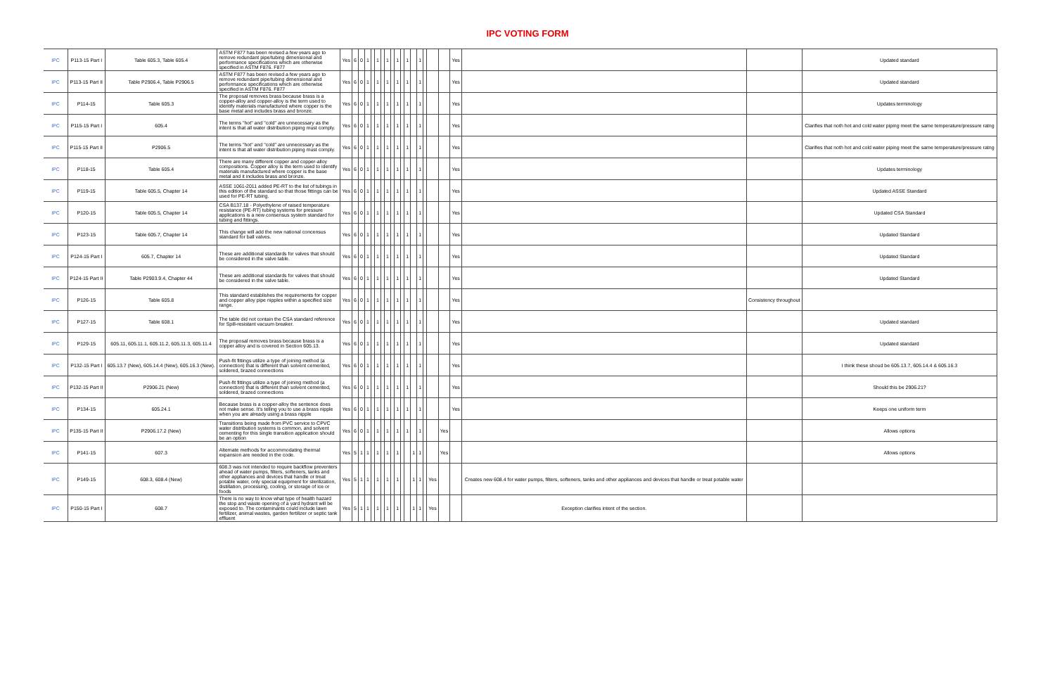IPC VOTING FORM
| IPC | P113-15 Part I | Table 605.3, Table 605.4 | ASTM F877 has been revised a few years ago to remove redundant pipe/tubing dimensional and performance specifications which are otherwise specified in ASTM F876. F877 | Yes | 6 | 0 | 1 | | 1 | | 1 | | 1 | | 1 | | 1 | | | | Yes | | | Updated standard |
| IPC | P113-15 Part II | Table P2906.4, Table P2906.5 | ASTM F877 has been revised a few years ago to remove redundant pipe/tubing dimensional and performance specifications which are otherwise specified in ASTM F876. F877 | Yes | 6 | 0 | 1 | | 1 | | 1 | | 1 | | 1 | | 1 | | | | Yes | | | Updated standard |
| IPC | P114-15 | Table 605.3 | The proposal removes brass because brass is a copper-alloy and copper-alloy is the term used to identify materials manufactured where copper is the base metal and includes brass and bronze. | Yes | 6 | 0 | 1 | | 1 | | 1 | | 1 | | 1 | | 1 | | | | Yes | | | Updates terminology |
| IPC | P115-15 Part I | 605.4 | The terms "hot" and "cold" are unnecessary as the intent is that all water distribution piping must comply. | Yes | 6 | 0 | 1 | | 1 | | 1 | | 1 | | 1 | | 1 | | | | Yes | | | Clarifies that noth hot and cold water piping meet the same temperature/pressure ratng |
| IPC | P115-15 Part II | P2906.5 | The terms "hot" and "cold" are unnecessary as the intent is that all water distribution piping must comply. | Yes | 6 | 0 | 1 | | 1 | | 1 | | 1 | | 1 | | 1 | | | | Yes | | | Clarifies that noth hot and cold water piping meet the same temperature/pressure ratng |
| IPC | P118-15 | Table 605.4 | There are many different copper and copper-alloy compositions. Copper alloy is the term used to identify materials manufactured where copper is the base metal and it includes brass and bronze. | Yes | 6 | 0 | 1 | | 1 | | 1 | | 1 | | 1 | | 1 | | | | Yes | | | Updates terminology |
| IPC | P119-15 | Table 605.5, Chapter 14 | ASSE 1061-2011 added PE-RT to the list of tubings in this edition of the standard so that those fittings can be used for PE-RT tubing. | Yes | 6 | 0 | 1 | | 1 | | 1 | | 1 | | 1 | | 1 | | | | Yes | | | Updated ASSE Standard |
| IPC | P120-15 | Table 605.5, Chapter 14 | CSA B137.18 - Polyethylene of raised temperature resistance (PE-RT) tubing systems for pressure applications is a new consensus system standard for tubing and fittings. | Yes | 6 | 0 | 1 | | 1 | | 1 | | 1 | | 1 | | 1 | | | | Yes | | | Updated CSA Standard |
| IPC | P123-15 | Table 605.7, Chapter 14 | This change will add the new national concensus standard for ball valves. | Yes | 6 | 0 | 1 | | 1 | | 1 | | 1 | | 1 | | 1 | | | | Yes | | | Updated Standard |
| IPC | P124-15 Part I | 605.7, Chapter 14 | These are additional standards for valves that should be considered in the valve table. | Yes | 6 | 0 | 1 | | 1 | | 1 | | 1 | | 1 | | 1 | | | | Yes | | | Updated Standard |
| IPC | P124-15 Part II | Table P2903.9.4, Chapter 44 | These are additional standards for valves that should be considered in the valve table. | Yes | 6 | 0 | 1 | | 1 | | 1 | | 1 | | 1 | | 1 | | | | Yes | | | Updated Standard |
| IPC | P126-15 | Table 605.8 | This standard establishes the requirements for copper and copper alloy pipe nipples within a specified size range. | Yes | 6 | 0 | 1 | | 1 | | 1 | | 1 | | 1 | | 1 | | | | Yes | | Consistency throughout | |
| IPC | P127-15 | Table 608.1 | The table did not contain the CSA standard reference for Spill-resistant vacuum breaker. | Yes | 6 | 0 | 1 | | 1 | | 1 | | 1 | | 1 | | 1 | | | | Yes | | | Updated standard |
| IPC | P129-15 | 605.11, 605.11.1, 605.11.2, 605.11.3, 605.11.4 | The proposal removes brass because brass is a copper alloy and is covered in Section 605.13. | Yes | 6 | 0 | 1 | | 1 | | 1 | | 1 | | 1 | | 1 | | | | Yes | | | Updated standard |
| IPC | P132-15 Part I | 605.13.7 (New), 605.14.4 (New), 605.16.3 (New). | Push-fit fittings utilize a type of joining method (a connection) that is different than solvent cemented, soldered, brazed connections | Yes | 6 | 0 | 1 | | 1 | | 1 | | 1 | | 1 | | 1 | | | | Yes | | | I think these shoud be 605.13.7, 605.14.4 & 605.16.3 |
| IPC | P132-15 Part II | P2906.21 (New) | Push-fit fittings utilize a type of joining method (a connection) that is different than solvent cemented, soldered, brazed connections | Yes | 6 | 0 | 1 | | 1 | | 1 | | 1 | | 1 | | 1 | | | | Yes | | | Should this be 2906.21? |
| IPC | P134-15 | 605.24.1 | Because brass is a copper-alloy the sentence does not make sense. It's telling you to use a brass nipple when you are already using a brass nipple | Yes | 6 | 0 | 1 | | 1 | | 1 | | 1 | | 1 | | 1 | | | | Yes | | | Keeps one uniform term |
| IPC | P135-15 Part II | P2906.17.2 (New) | Transitions being made from PVC service to CPVC water distribution systems is common, and solvent cementing for this single transition application should be an option | Yes | 6 | 0 | 1 | | 1 | | 1 | | 1 | | 1 | | 1 | | | Yes | | | | Allows options |
| IPC | P141-15 | 607.3 | Alternate methods for accommodating thermal expansion are needed in the code. | Yes | 5 | 1 | 1 | | 1 | | 1 | | 1 | | | 1 | 1 | | | Yes | | | | Allows options |
| IPC | P149-15 | 608.3, 608.4 (New) | 608.3 was not intended to require backflow preventers ahead of water pumps, filters, softeners, tanks and other appliances and devices that handle or treat potable water, only special equipment for sterilization, distillation, processing, cooling, or storage of ice or foods | Yes | 5 | 1 | 1 | | 1 | | 1 | | 1 | | | 1 | 1 | | Yes | | | Creates new 608.4 for water pumps, filters, softeners, tanks and other appliances and devices that handle or treat potable water | | |
| IPC | P150-15 Part I | 608.7 | There is no way to know what type of health hazard the stop and waste opening of a yard hydrant will be exposed to. The contaminants could include lawn fertilizer, animal wastes, garden fertilizer or septic tank effluent | Yes | 5 | 1 | 1 | | 1 | | 1 | | 1 | | | 1 | 1 | | Yes | | | Exception clarifies intent of the section. | | |